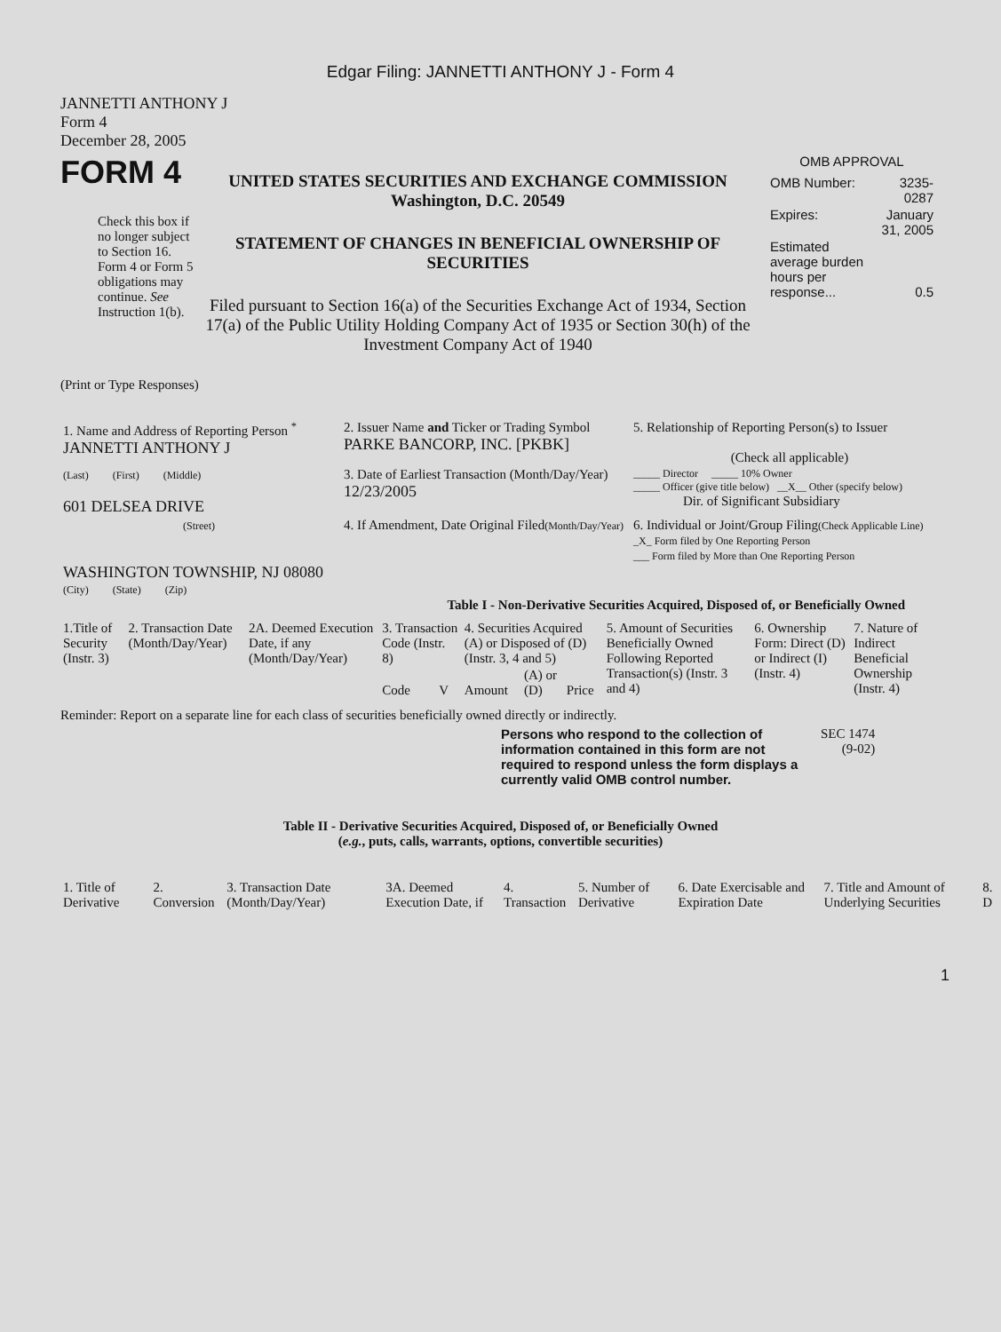Edgar Filing: JANNETTI ANTHONY J - Form 4
JANNETTI ANTHONY J
Form 4
December 28, 2005
FORM 4
Check this box if no longer subject to Section 16. Form 4 or Form 5 obligations may continue. See Instruction 1(b).
UNITED STATES SECURITIES AND EXCHANGE COMMISSION
Washington, D.C. 20549
STATEMENT OF CHANGES IN BENEFICIAL OWNERSHIP OF SECURITIES
Filed pursuant to Section 16(a) of the Securities Exchange Act of 1934, Section 17(a) of the Public Utility Holding Company Act of 1935 or Section 30(h) of the Investment Company Act of 1940
OMB APPROVAL
| OMB Number: | 3235-0287 |
| Expires: | January 31, 2005 |
| Estimated average burden hours per response... | 0.5 |
(Print or Type Responses)
| 1. Name and Address of Reporting Person <sup>*</sup> JANNETTI ANTHONY J | 2. Issuer Name and Ticker or Trading Symbol PARKE BANCORP, INC. [PKBK] | 5. Relationship of Reporting Person(s) to Issuer (Check all applicable) |
| (Last) (First) (Middle) 601 DELSEA DRIVE | 3. Date of Earliest Transaction (Month/Day/Year) 12/23/2005 | _____ Director _____ 10% Owner _____ Officer (give title below) __X__ Other (specify below) Dir. of Significant Subsidiary |
| (Street) WASHINGTON TOWNSHIP, NJ 08080 (City) (State) (Zip) | 4. If Amendment, Date Original Filed (Month/Day/Year) | 6. Individual or Joint/Group Filing (Check Applicable Line) _X_ Form filed by One Reporting Person ___ Form filed by More than One Reporting Person |
Table I - Non-Derivative Securities Acquired, Disposed of, or Beneficially Owned
| 1.Title of Security (Instr. 3) | 2. Transaction Date (Month/Day/Year) | 2A. Deemed Execution Date, if any (Month/Day/Year) | 3. Transaction Code (Instr. 8) | | 4. Securities Acquired (A) or Disposed of (D) (Instr. 3, 4 and 5) | | | 5. Amount of Securities Beneficially Owned Following Reported Transaction(s) (Instr. 3 and 4) | 6. Ownership Form: Direct (D) or Indirect (I) (Instr. 4) | 7. Nature of Indirect Beneficial Ownership (Instr. 4) |
| --- | --- | --- | --- | --- | --- | --- | --- | --- | --- | --- |
| | | | Code | V | Amount | (A) or (D) | Price | | | |
Reminder: Report on a separate line for each class of securities beneficially owned directly or indirectly.
Persons who respond to the collection of information contained in this form are not required to respond unless the form displays a currently valid OMB control number.
SEC 1474
(9-02)
Table II - Derivative Securities Acquired, Disposed of, or Beneficially Owned
(e.g., puts, calls, warrants, options, convertible securities)
| 1. Title of Derivative | 2. Conversion | 3. Transaction Date (Month/Day/Year) | 3A. Deemed Execution Date, if | 4. Transaction | 5. Number of Derivative | 6. Date Exercisable and Expiration Date | 7. Title and Amount of Underlying Securities | 8. D |
| --- | --- | --- | --- | --- | --- | --- | --- | --- |
1